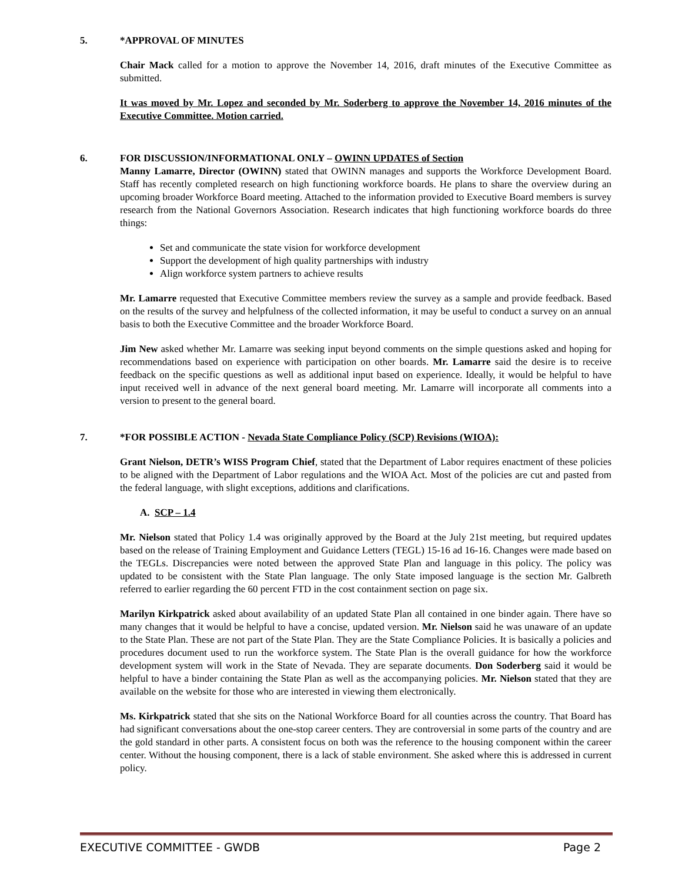5. *APPROVAL OF MINUTES
Chair Mack called for a motion to approve the November 14, 2016, draft minutes of the Executive Committee as submitted.
It was moved by Mr. Lopez and seconded by Mr. Soderberg to approve the November 14, 2016 minutes of the Executive Committee. Motion carried.
6. FOR DISCUSSION/INFORMATIONAL ONLY – OWINN UPDATES of Section
Manny Lamarre, Director (OWINN) stated that OWINN manages and supports the Workforce Development Board. Staff has recently completed research on high functioning workforce boards. He plans to share the overview during an upcoming broader Workforce Board meeting. Attached to the information provided to Executive Board members is survey research from the National Governors Association. Research indicates that high functioning workforce boards do three things:
Set and communicate the state vision for workforce development
Support the development of high quality partnerships with industry
Align workforce system partners to achieve results
Mr. Lamarre requested that Executive Committee members review the survey as a sample and provide feedback. Based on the results of the survey and helpfulness of the collected information, it may be useful to conduct a survey on an annual basis to both the Executive Committee and the broader Workforce Board.
Jim New asked whether Mr. Lamarre was seeking input beyond comments on the simple questions asked and hoping for recommendations based on experience with participation on other boards. Mr. Lamarre said the desire is to receive feedback on the specific questions as well as additional input based on experience. Ideally, it would be helpful to have input received well in advance of the next general board meeting. Mr. Lamarre will incorporate all comments into a version to present to the general board.
7. *FOR POSSIBLE ACTION - Nevada State Compliance Policy (SCP) Revisions (WIOA):
Grant Nielson, DETR’s WISS Program Chief, stated that the Department of Labor requires enactment of these policies to be aligned with the Department of Labor regulations and the WIOA Act. Most of the policies are cut and pasted from the federal language, with slight exceptions, additions and clarifications.
A. SCP – 1.4
Mr. Nielson stated that Policy 1.4 was originally approved by the Board at the July 21st meeting, but required updates based on the release of Training Employment and Guidance Letters (TEGL) 15-16 ad 16-16. Changes were made based on the TEGLs. Discrepancies were noted between the approved State Plan and language in this policy. The policy was updated to be consistent with the State Plan language. The only State imposed language is the section Mr. Galbreth referred to earlier regarding the 60 percent FTD in the cost containment section on page six.
Marilyn Kirkpatrick asked about availability of an updated State Plan all contained in one binder again. There have so many changes that it would be helpful to have a concise, updated version. Mr. Nielson said he was unaware of an update to the State Plan. These are not part of the State Plan. They are the State Compliance Policies. It is basically a policies and procedures document used to run the workforce system. The State Plan is the overall guidance for how the workforce development system will work in the State of Nevada. They are separate documents. Don Soderberg said it would be helpful to have a binder containing the State Plan as well as the accompanying policies. Mr. Nielson stated that they are available on the website for those who are interested in viewing them electronically.
Ms. Kirkpatrick stated that she sits on the National Workforce Board for all counties across the country. That Board has had significant conversations about the one-stop career centers. They are controversial in some parts of the country and are the gold standard in other parts. A consistent focus on both was the reference to the housing component within the career center. Without the housing component, there is a lack of stable environment. She asked where this is addressed in current policy.
EXECUTIVE COMMITTEE - GWDB Page 2